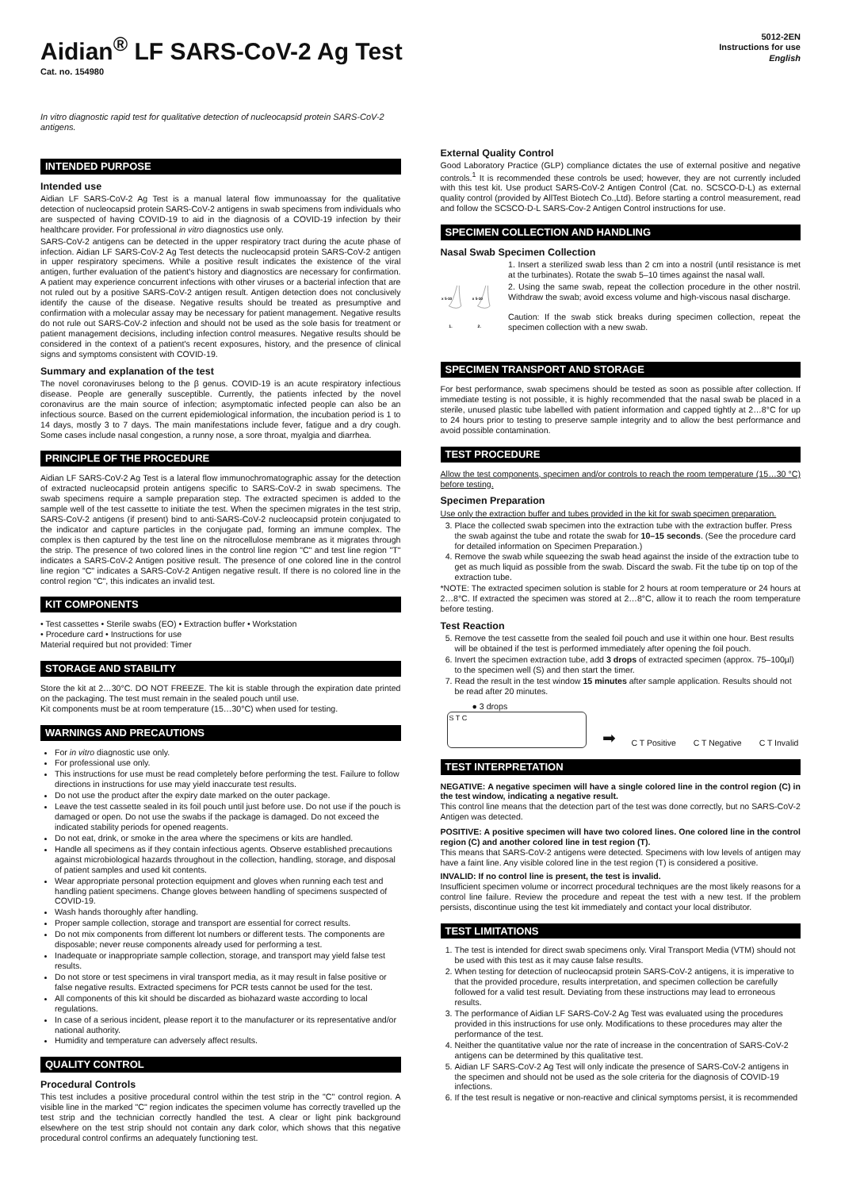Aidian<sup>®</sup> LF SARS-CoV-2 Ag Test
Cat. no. 154980
5012-2EN
Instructions for use
English
In vitro diagnostic rapid test for qualitative detection of nucleocapsid protein SARS-CoV-2 antigens.
INTENDED PURPOSE
Intended use
Aidian LF SARS-CoV-2 Ag Test is a manual lateral flow immunoassay for the qualitative detection of nucleocapsid protein SARS-CoV-2 antigens in swab specimens from individuals who are suspected of having COVID-19 to aid in the diagnosis of a COVID-19 infection by their healthcare provider. For professional in vitro diagnostics use only.
SARS-CoV-2 antigens can be detected in the upper respiratory tract during the acute phase of infection. Aidian LF SARS-CoV-2 Ag Test detects the nucleocapsid protein SARS-CoV-2 antigen in upper respiratory specimens. While a positive result indicates the existence of the viral antigen, further evaluation of the patient's history and diagnostics are necessary for confirmation. A patient may experience concurrent infections with other viruses or a bacterial infection that are not ruled out by a positive SARS-CoV-2 antigen result. Antigen detection does not conclusively identify the cause of the disease. Negative results should be treated as presumptive and confirmation with a molecular assay may be necessary for patient management. Negative results do not rule out SARS-CoV-2 infection and should not be used as the sole basis for treatment or patient management decisions, including infection control measures. Negative results should be considered in the context of a patient's recent exposures, history, and the presence of clinical signs and symptoms consistent with COVID-19.
Summary and explanation of the test
The novel coronaviruses belong to the β genus. COVID-19 is an acute respiratory infectious disease. People are generally susceptible. Currently, the patients infected by the novel coronavirus are the main source of infection; asymptomatic infected people can also be an infectious source. Based on the current epidemiological information, the incubation period is 1 to 14 days, mostly 3 to 7 days. The main manifestations include fever, fatigue and a dry cough. Some cases include nasal congestion, a runny nose, a sore throat, myalgia and diarrhea.
PRINCIPLE OF THE PROCEDURE
Aidian LF SARS-CoV-2 Ag Test is a lateral flow immunochromatographic assay for the detection of extracted nucleocapsid protein antigens specific to SARS-CoV-2 in swab specimens. The swab specimens require a sample preparation step. The extracted specimen is added to the sample well of the test cassette to initiate the test. When the specimen migrates in the test strip, SARS-CoV-2 antigens (if present) bind to anti-SARS-CoV-2 nucleocapsid protein conjugated to the indicator and capture particles in the conjugate pad, forming an immune complex. The complex is then captured by the test line on the nitrocellulose membrane as it migrates through the strip. The presence of two colored lines in the control line region "C" and test line region "T" indicates a SARS-CoV-2 Antigen positive result. The presence of one colored line in the control line region "C" indicates a SARS-CoV-2 Antigen negative result. If there is no colored line in the control region "C", this indicates an invalid test.
KIT COMPONENTS
• Test cassettes • Sterile swabs (EO) • Extraction buffer • Workstation
• Procedure card • Instructions for use
Material required but not provided: Timer
STORAGE AND STABILITY
Store the kit at 2…30°C. DO NOT FREEZE. The kit is stable through the expiration date printed on the packaging. The test must remain in the sealed pouch until use.
Kit components must be at room temperature (15…30°C) when used for testing.
WARNINGS AND PRECAUTIONS
For in vitro diagnostic use only.
For professional use only.
This instructions for use must be read completely before performing the test. Failure to follow directions in instructions for use may yield inaccurate test results.
Do not use the product after the expiry date marked on the outer package.
Leave the test cassette sealed in its foil pouch until just before use. Do not use if the pouch is damaged or open. Do not use the swabs if the package is damaged. Do not exceed the indicated stability periods for opened reagents.
Do not eat, drink, or smoke in the area where the specimens or kits are handled.
Handle all specimens as if they contain infectious agents. Observe established precautions against microbiological hazards throughout in the collection, handling, storage, and disposal of patient samples and used kit contents.
Wear appropriate personal protection equipment and gloves when running each test and handling patient specimens. Change gloves between handling of specimens suspected of COVID-19.
Wash hands thoroughly after handling.
Proper sample collection, storage and transport are essential for correct results.
Do not mix components from different lot numbers or different tests. The components are disposable; never reuse components already used for performing a test.
Inadequate or inappropriate sample collection, storage, and transport may yield false test results.
Do not store or test specimens in viral transport media, as it may result in false positive or false negative results. Extracted specimens for PCR tests cannot be used for the test.
All components of this kit should be discarded as biohazard waste according to local regulations.
In case of a serious incident, please report it to the manufacturer or its representative and/or national authority.
Humidity and temperature can adversely affect results.
QUALITY CONTROL
Procedural Controls
This test includes a positive procedural control within the test strip in the "C" control region. A visible line in the marked "C" region indicates the specimen volume has correctly travelled up the test strip and the technician correctly handled the test. A clear or light pink background elsewhere on the test strip should not contain any dark color, which shows that this negative procedural control confirms an adequately functioning test.
External Quality Control
Good Laboratory Practice (GLP) compliance dictates the use of external positive and negative controls.<sup>1</sup> It is recommended these controls be used; however, they are not currently included with this test kit. Use product SARS-CoV-2 Antigen Control (Cat. no. SCSCO-D-L) as external quality control (provided by AllTest Biotech Co.,Ltd). Before starting a control measurement, read and follow the SCSCO-D-L SARS-Cov-2 Antigen Control instructions for use.
SPECIMEN COLLECTION AND HANDLING
Nasal Swab Specimen Collection
x 5-10
x 5-10
1.
2.
1. Insert a sterilized swab less than 2 cm into a nostril (until resistance is met at the turbinates). Rotate the swab 5–10 times against the nasal wall.
2. Using the same swab, repeat the collection procedure in the other nostril. Withdraw the swab; avoid excess volume and high-viscous nasal discharge.
Caution: If the swab stick breaks during specimen collection, repeat the specimen collection with a new swab.
SPECIMEN TRANSPORT AND STORAGE
For best performance, swab specimens should be tested as soon as possible after collection. If immediate testing is not possible, it is highly recommended that the nasal swab be placed in a sterile, unused plastic tube labelled with patient information and capped tightly at 2…8°C for up to 24 hours prior to testing to preserve sample integrity and to allow the best performance and avoid possible contamination.
TEST PROCEDURE
Allow the test components, specimen and/or controls to reach the room temperature (15…30 °C) before testing.
Specimen Preparation
Use only the extraction buffer and tubes provided in the kit for swab specimen preparation.
3. Place the collected swab specimen into the extraction tube with the extraction buffer. Press the swab against the tube and rotate the swab for 10–15 seconds. (See the procedure card for detailed information on Specimen Preparation.)
4. Remove the swab while squeezing the swab head against the inside of the extraction tube to get as much liquid as possible from the swab. Discard the swab. Fit the tube tip on top of the extraction tube.
*NOTE: The extracted specimen solution is stable for 2 hours at room temperature or 24 hours at 2…8°C. If extracted the specimen was stored at 2…8°C, allow it to reach the room temperature before testing.
Test Reaction
5. Remove the test cassette from the sealed foil pouch and use it within one hour. Best results will be obtained if the test is performed immediately after opening the foil pouch.
6. Invert the specimen extraction tube, add 3 drops of extracted specimen (approx. 75–100µl) to the specimen well (S) and then start the timer.
7. Read the result in the test window 15 minutes after sample application. Results should not be read after 20 minutes.
● 3 drops
S T C
➡ C T Positive C T Negative C T Invalid
TEST INTERPRETATION
NEGATIVE: A negative specimen will have a single colored line in the control region (C) in the test window, indicating a negative result.
This control line means that the detection part of the test was done correctly, but no SARS-CoV-2 Antigen was detected.
POSITIVE: A positive specimen will have two colored lines. One colored line in the control region (C) and another colored line in test region (T).
This means that SARS-CoV-2 antigens were detected. Specimens with low levels of antigen may have a faint line. Any visible colored line in the test region (T) is considered a positive.
INVALID: If no control line is present, the test is invalid.
Insufficient specimen volume or incorrect procedural techniques are the most likely reasons for a control line failure. Review the procedure and repeat the test with a new test. If the problem persists, discontinue using the test kit immediately and contact your local distributor.
TEST LIMITATIONS
1. The test is intended for direct swab specimens only. Viral Transport Media (VTM) should not be used with this test as it may cause false results.
2. When testing for detection of nucleocapsid protein SARS-CoV-2 antigens, it is imperative to that the provided procedure, results interpretation, and specimen collection be carefully followed for a valid test result. Deviating from these instructions may lead to erroneous results.
3. The performance of Aidian LF SARS-CoV-2 Ag Test was evaluated using the procedures provided in this instructions for use only. Modifications to these procedures may alter the performance of the test.
4. Neither the quantitative value nor the rate of increase in the concentration of SARS-CoV-2 antigens can be determined by this qualitative test.
5. Aidian LF SARS-CoV-2 Ag Test will only indicate the presence of SARS-CoV-2 antigens in the specimen and should not be used as the sole criteria for the diagnosis of COVID-19 infections.
6. If the test result is negative or non-reactive and clinical symptoms persist, it is recommended